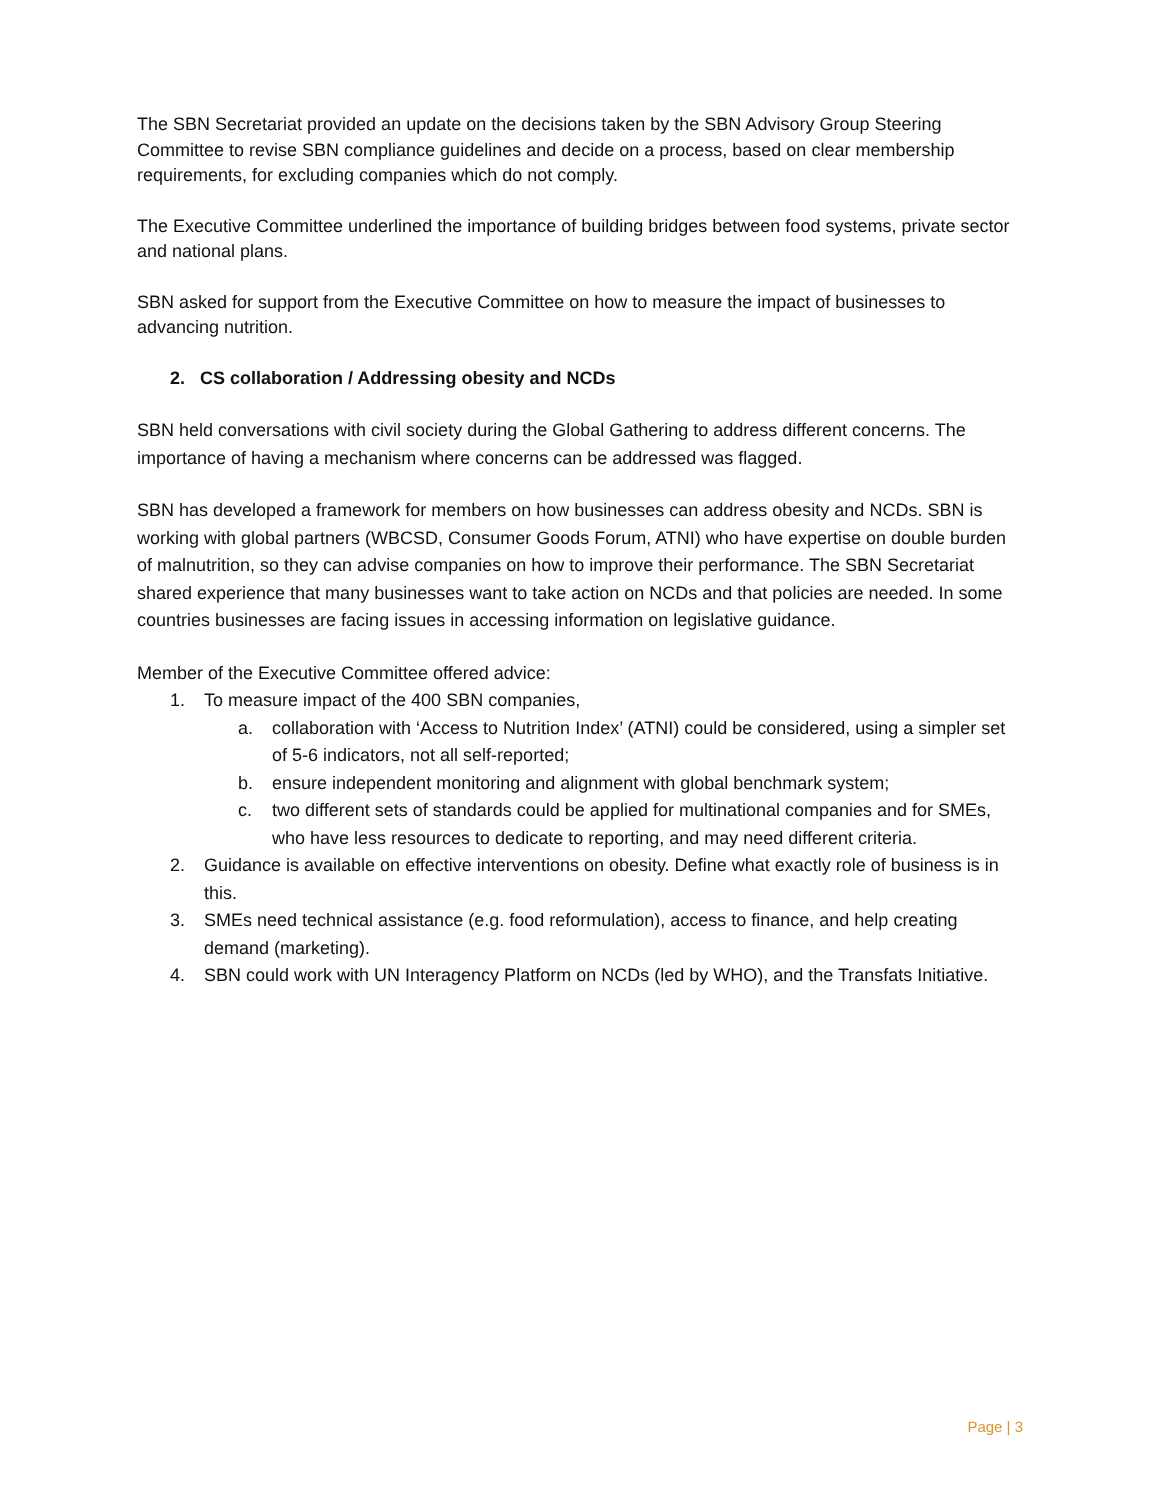The SBN Secretariat provided an update on the decisions taken by the SBN Advisory Group Steering Committee to revise SBN compliance guidelines and decide on a process, based on clear membership requirements, for excluding companies which do not comply.
The Executive Committee underlined the importance of building bridges between food systems, private sector and national plans.
SBN asked for support from the Executive Committee on how to measure the impact of businesses to advancing nutrition.
2. CS collaboration / Addressing obesity and NCDs
SBN held conversations with civil society during the Global Gathering to address different concerns. The importance of having a mechanism where concerns can be addressed was flagged.
SBN has developed a framework for members on how businesses can address obesity and NCDs. SBN is working with global partners (WBCSD, Consumer Goods Forum, ATNI) who have expertise on double burden of malnutrition, so they can advise companies on how to improve their performance. The SBN Secretariat shared experience that many businesses want to take action on NCDs and that policies are needed. In some countries businesses are facing issues in accessing information on legislative guidance.
Member of the Executive Committee offered advice:
1. To measure impact of the 400 SBN companies,
a. collaboration with ‘Access to Nutrition Index’ (ATNI) could be considered, using a simpler set of 5-6 indicators, not all self-reported;
b. ensure independent monitoring and alignment with global benchmark system;
c. two different sets of standards could be applied for multinational companies and for SMEs, who have less resources to dedicate to reporting, and may need different criteria.
2. Guidance is available on effective interventions on obesity. Define what exactly role of business is in this.
3. SMEs need technical assistance (e.g. food reformulation), access to finance, and help creating demand (marketing).
4. SBN could work with UN Interagency Platform on NCDs (led by WHO), and the Transfats Initiative.
Page | 3